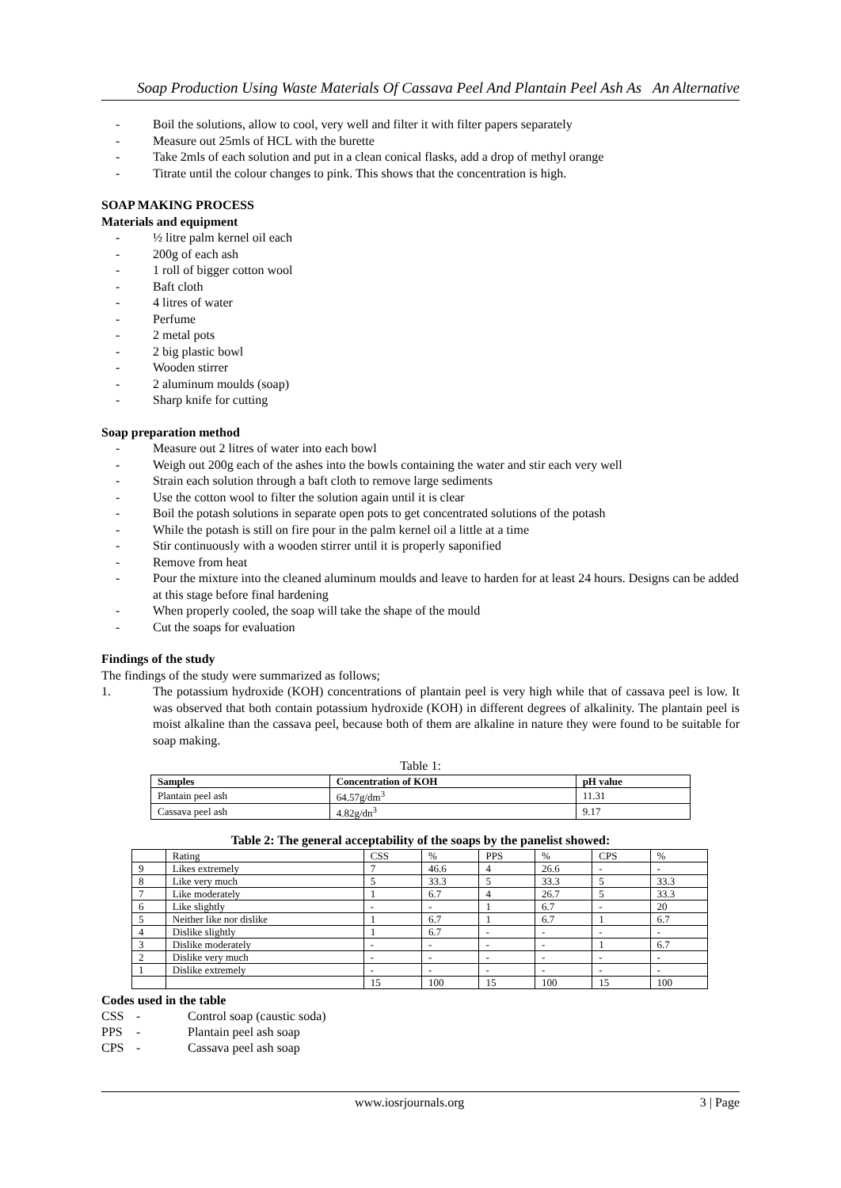Soap Production Using Waste Materials Of Cassava Peel And Plantain Peel Ash As An Alternative
- Boil the solutions, allow to cool, very well and filter it with filter papers separately
- Measure out 25mls of HCL with the burette
- Take 2mls of each solution and put in a clean conical flasks, add a drop of methyl orange
- Titrate until the colour changes to pink. This shows that the concentration is high.
SOAP MAKING PROCESS
Materials and equipment
- ½ litre palm kernel oil each
- 200g of each ash
- 1 roll of bigger cotton wool
- Baft cloth
- 4 litres of water
- Perfume
- 2 metal pots
- 2 big plastic bowl
- Wooden stirrer
- 2 aluminum moulds (soap)
- Sharp knife for cutting
Soap preparation method
- Measure out 2 litres of water into each bowl
- Weigh out 200g each of the ashes into the bowls containing the water and stir each very well
- Strain each solution through a baft cloth to remove large sediments
- Use the cotton wool to filter the solution again until it is clear
- Boil the potash solutions in separate open pots to get concentrated solutions of the potash
- While the potash is still on fire pour in the palm kernel oil a little at a time
- Stir continuously with a wooden stirrer until it is properly saponified
- Remove from heat
- Pour the mixture into the cleaned aluminum moulds and leave to harden for at least 24 hours. Designs can be added at this stage before final hardening
- When properly cooled, the soap will take the shape of the mould
- Cut the soaps for evaluation
Findings of the study
The findings of the study were summarized as follows;
1. The potassium hydroxide (KOH) concentrations of plantain peel is very high while that of cassava peel is low. It was observed that both contain potassium hydroxide (KOH) in different degrees of alkalinity. The plantain peel is moist alkaline than the cassava peel, because both of them are alkaline in nature they were found to be suitable for soap making.
Table 1:
| Samples | Concentration of KOH | pH value |
| --- | --- | --- |
| Plantain peel ash | 64.57g/dm<sup>3</sup> | 11.31 |
| Cassava peel ash | 4.82g/dn<sup>3</sup> | 9.17 |
Table 2: The general acceptability of the soaps by the panelist showed:
| | Rating | CSS | % | PPS | % | CPS | % |
| 9 | Likes extremely | 7 | 46.6 | 4 | 26.6 | - | - |
| 8 | Like very much | 5 | 33.3 | 5 | 33.3 | 5 | 33.3 |
| 7 | Like moderately | 1 | 6.7 | 4 | 26.7 | 5 | 33.3 |
| 6 | Like slightly | - | - | 1 | 6.7 | - | 20 |
| 5 | Neither like nor dislike | 1 | 6.7 | 1 | 6.7 | 1 | 6.7 |
| 4 | Dislike slightly | 1 | 6.7 | - | - | - | - |
| 3 | Dislike moderately | - | - | - | - | 1 | 6.7 |
| 2 | Dislike very much | - | - | - | - | - | - |
| 1 | Dislike extremely | - | - | - | - | - | - |
| | | 15 | 100 | 15 | 100 | 15 | 100 |
Codes used in the table
CSS - Control soap (caustic soda)
PPS - Plantain peel ash soap
CPS - Cassava peel ash soap
www.iosrjournals.org 3 | Page